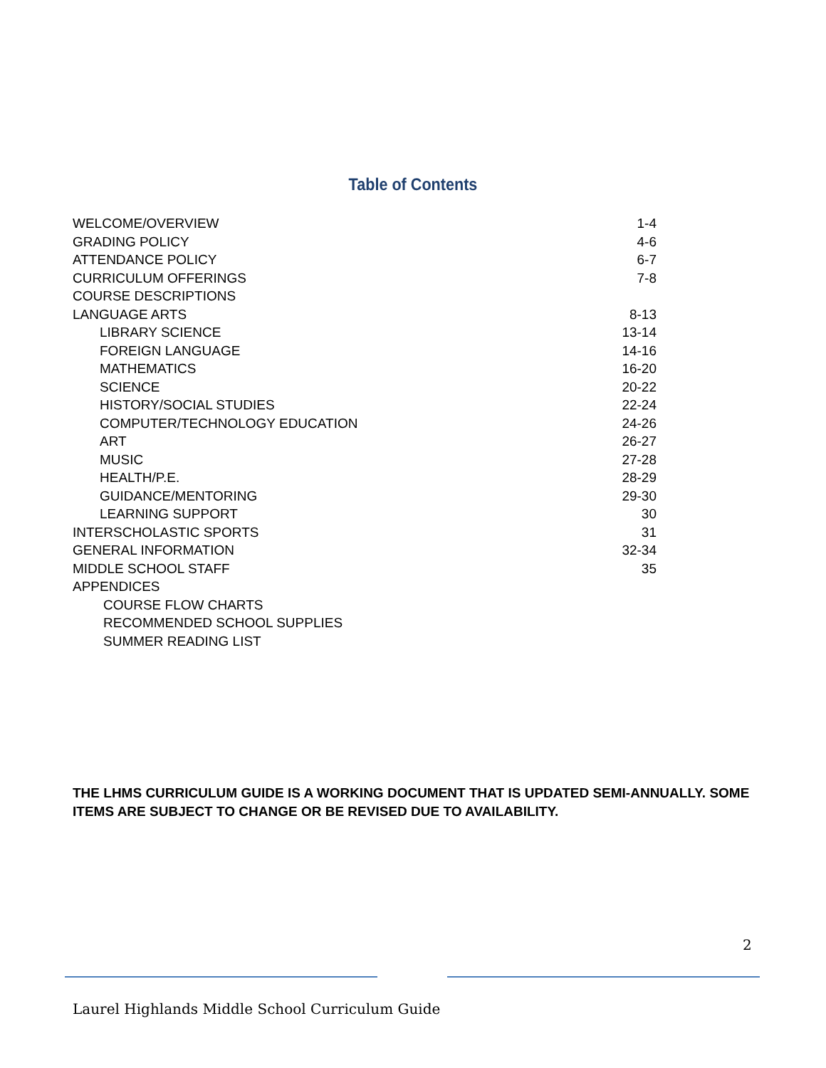Table of Contents
WELCOME/OVERVIEW 1-4
GRADING POLICY 4-6
ATTENDANCE POLICY 6-7
CURRICULUM OFFERINGS 7-8
COURSE DESCRIPTIONS
LANGUAGE ARTS 8-13
LIBRARY SCIENCE 13-14
FOREIGN LANGUAGE 14-16
MATHEMATICS 16-20
SCIENCE 20-22
HISTORY/SOCIAL STUDIES 22-24
COMPUTER/TECHNOLOGY EDUCATION 24-26
ART 26-27
MUSIC 27-28
HEALTH/P.E. 28-29
GUIDANCE/MENTORING 29-30
LEARNING SUPPORT 30
INTERSCHOLASTIC SPORTS 31
GENERAL INFORMATION 32-34
MIDDLE SCHOOL STAFF 35
APPENDICES
COURSE FLOW CHARTS
RECOMMENDED SCHOOL SUPPLIES
SUMMER READING LIST
THE LHMS CURRICULUM GUIDE IS A WORKING DOCUMENT THAT IS UPDATED SEMI-ANNUALLY. SOME ITEMS ARE SUBJECT TO CHANGE OR BE REVISED DUE TO AVAILABILITY.
2
Laurel Highlands Middle School Curriculum Guide